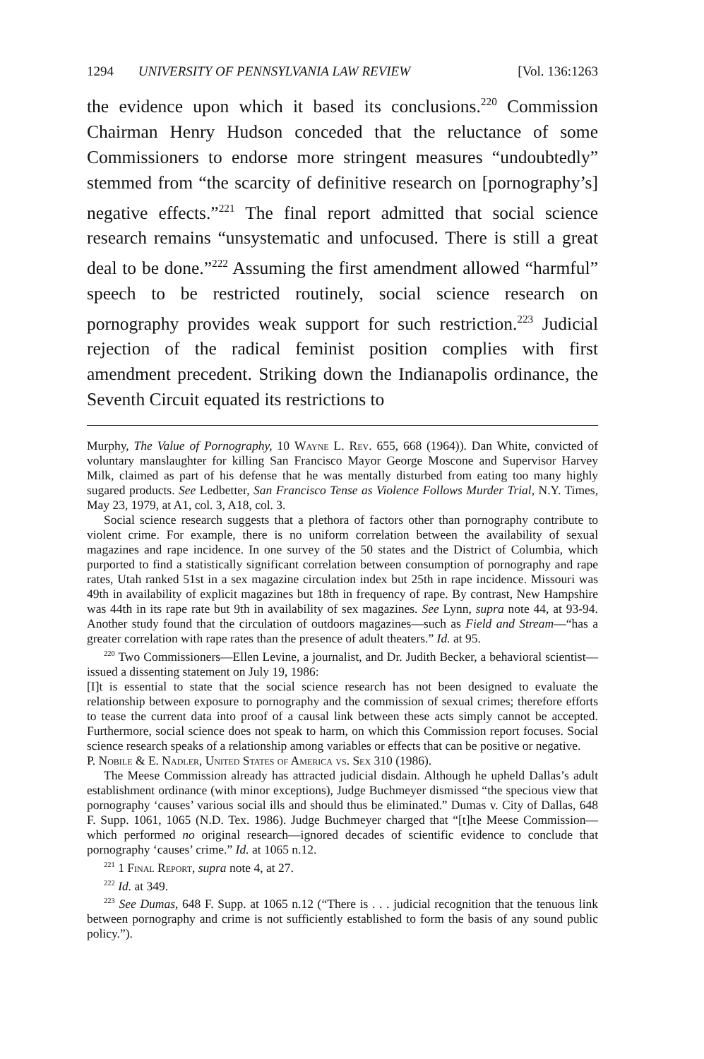1294 UNIVERSITY OF PENNSYLVANIA LAW REVIEW [Vol. 136:1263
the evidence upon which it based its conclusions.<sup>220</sup> Commission Chairman Henry Hudson conceded that the reluctance of some Commissioners to endorse more stringent measures “undoubtedly” stemmed from “the scarcity of definitive research on [pornography’s] negative effects.”<sup>221</sup> The final report admitted that social science research remains “unsystematic and unfocused. There is still a great deal to be done.”<sup>222</sup> Assuming the first amendment allowed “harmful” speech to be restricted routinely, social science research on pornography provides weak support for such restriction.<sup>223</sup> Judicial rejection of the radical feminist position complies with first amendment precedent. Striking down the Indianapolis ordinance, the Seventh Circuit equated its restrictions to
Murphy, The Value of Pornography, 10 Wayne L. Rev. 655, 668 (1964)). Dan White, convicted of voluntary manslaughter for killing San Francisco Mayor George Moscone and Supervisor Harvey Milk, claimed as part of his defense that he was mentally disturbed from eating too many highly sugared products. See Ledbetter, San Francisco Tense as Violence Follows Murder Trial, N.Y. Times, May 23, 1979, at A1, col. 3, A18, col. 3.
Social science research suggests that a plethora of factors other than pornography contribute to violent crime. For example, there is no uniform correlation between the availability of sexual magazines and rape incidence. In one survey of the 50 states and the District of Columbia, which purported to find a statistically significant correlation between consumption of pornography and rape rates, Utah ranked 51st in a sex magazine circulation index but 25th in rape incidence. Missouri was 49th in availability of explicit magazines but 18th in frequency of rape. By contrast, New Hampshire was 44th in its rape rate but 9th in availability of sex magazines. See Lynn, supra note 44, at 93-94. Another study found that the circulation of outdoors magazines—such as Field and Stream—“has a greater correlation with rape rates than the presence of adult theaters.” Id. at 95.
<sup>220</sup> Two Commissioners—Ellen Levine, a journalist, and Dr. Judith Becker, a behavioral scientist—issued a dissenting statement on July 19, 1986:
[I]t is essential to state that the social science research has not been designed to evaluate the relationship between exposure to pornography and the commission of sexual crimes; therefore efforts to tease the current data into proof of a causal link between these acts simply cannot be accepted. Furthermore, social science does not speak to harm, on which this Commission report focuses. Social science research speaks of a relationship among variables or effects that can be positive or negative.
P. Nobile & E. Nadler, United States of America vs. Sex 310 (1986).
The Meese Commission already has attracted judicial disdain. Although he upheld Dallas’s adult establishment ordinance (with minor exceptions), Judge Buchmeyer dismissed “the specious view that pornography ‘causes’ various social ills and should thus be eliminated.” Dumas v. City of Dallas, 648 F. Supp. 1061, 1065 (N.D. Tex. 1986). Judge Buchmeyer charged that “[t]he Meese Commission—which performed no original research—ignored decades of scientific evidence to conclude that pornography ‘causes’ crime.” Id. at 1065 n.12.
<sup>221</sup> 1 Final Report, supra note 4, at 27.
<sup>222</sup> Id. at 349.
<sup>223</sup> See Dumas, 648 F. Supp. at 1065 n.12 (“There is . . . judicial recognition that the tenuous link between pornography and crime is not sufficiently established to form the basis of any sound public policy.”).